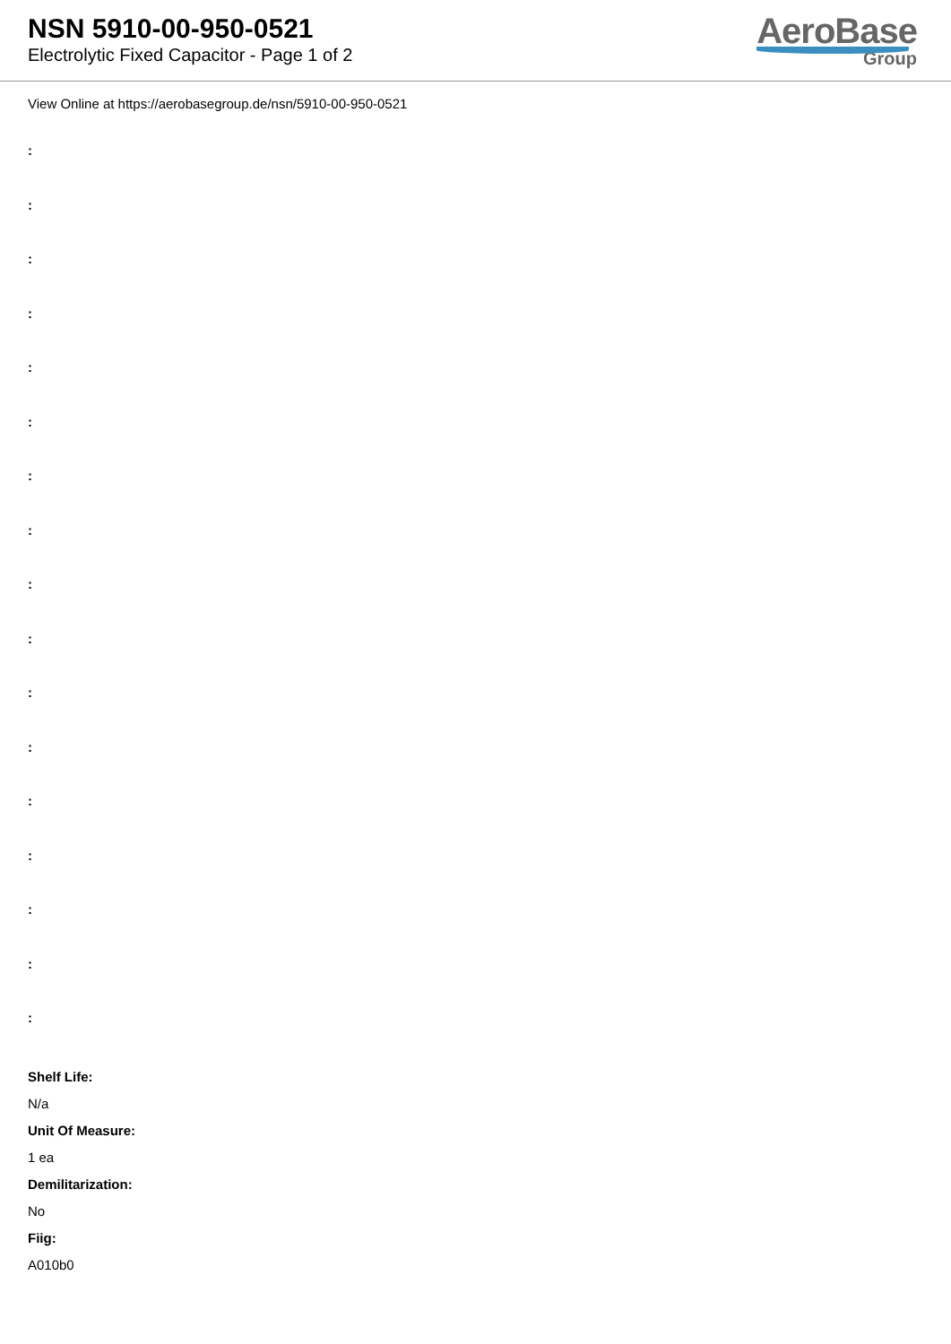NSN 5910-00-950-0521
Electrolytic Fixed Capacitor - Page 1 of 2
AeroBase
Group
View Online at https://aerobasegroup.de/nsn/5910-00-950-0521
:
:
:
:
:
:
:
:
:
:
:
:
:
:
:
:
:
Shelf Life:
N/a
Unit Of Measure:
1 ea
Demilitarization:
No
Fiig:
A010b0